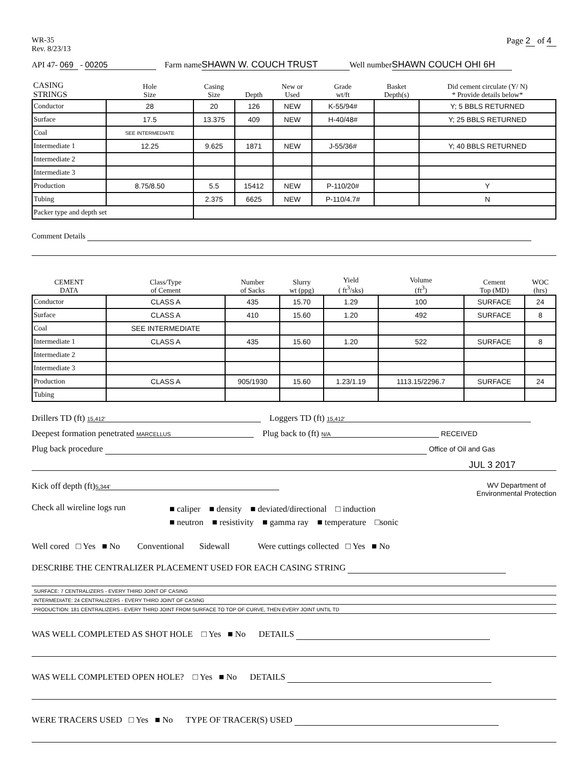WR-35
Rev. 8/23/13
Page 2 of 4
API 47- 069 - 00205 Farm name SHAWN W. COUCH TRUST Well number SHAWN COUCH OHI 6H
| CASING STRINGS | Hole Size | Casing Size | Depth | New or Used | Grade wt/ft | Basket Depth(s) | Did cement circulate (Y/ N) * Provide details below* |
| Conductor | 28 | 20 | 126 | NEW | K-55/94# | | Y; 5 BBLS RETURNED |
| Surface | 17.5 | 13.375 | 409 | NEW | H-40/48# | | Y; 25 BBLS RETURNED |
| Coal | SEE INTERMEDIATE | | | | | | |
| Intermediate 1 | 12.25 | 9.625 | 1871 | NEW | J-55/36# | | Y; 40 BBLS RETURNED |
| Intermediate 2 | | | | | | | |
| Intermediate 3 | | | | | | | |
| Production | 8.75/8.50 | 5.5 | 15412 | NEW | P-110/20# | | Y |
| Tubing | | 2.375 | 6625 | NEW | P-110/4.7# | | N |
| Packer type and depth set | | | | | | | |
Comment Details
| CEMENT DATA | Class/Type of Cement | Number of Sacks | Slurry wt (ppg) | Yield ( ft<sup>3</sup>/sks) | Volume (ft<sup>3</sup>) | Cement Top (MD) | WOC (hrs) |
| Conductor | CLASS A | 435 | 15.70 | 1.29 | 100 | SURFACE | 24 |
| Surface | CLASS A | 410 | 15.60 | 1.20 | 492 | SURFACE | 8 |
| Coal | SEE INTERMEDIATE | | | | | | |
| Intermediate 1 | CLASS A | 435 | 15.60 | 1.20 | 522 | SURFACE | 8 |
| Intermediate 2 | | | | | | | |
| Intermediate 3 | | | | | | | |
| Production | CLASS A | 905/1930 | 15.60 | 1.23/1.19 | 1113.15/2296.7 | SURFACE | 24 |
| Tubing | | | | | | | |
Drillers TD (ft) 15,412' Loggers TD (ft) 15,412'
Deepest formation penetrated MARCELLUS Plug back to (ft) N/A RECEIVED
Plug back procedure Office of Oil and Gas
JUL 3 2017
Kick off depth (ft) 5,344' WV Department of
Environmental Protection
Check all wireline logs run ■ caliper ■ density ■ deviated/directional □ induction
■ neutron ■ resistivity ■ gamma ray ■ temperature □sonic
Well cored □ Yes ■ No Conventional Sidewall Were cuttings collected □ Yes ■ No
DESCRIBE THE CENTRALIZER PLACEMENT USED FOR EACH CASING STRING
SURFACE: 7 CENTRALIZERS - EVERY THIRD JOINT OF CASING
INTERMEDIATE: 24 CENTRALIZERS - EVERY THIRD JOINT OF CASING
PRODUCTION: 181 CENTRALIZERS - EVERY THIRD JOINT FROM SURFACE TO TOP OF CURVE, THEN EVERY JOINT UNTIL TD
WAS WELL COMPLETED AS SHOT HOLE □ Yes ■ No DETAILS
WAS WELL COMPLETED OPEN HOLE? □ Yes ■ No DETAILS
WERE TRACERS USED □ Yes ■ No TYPE OF TRACER(S) USED